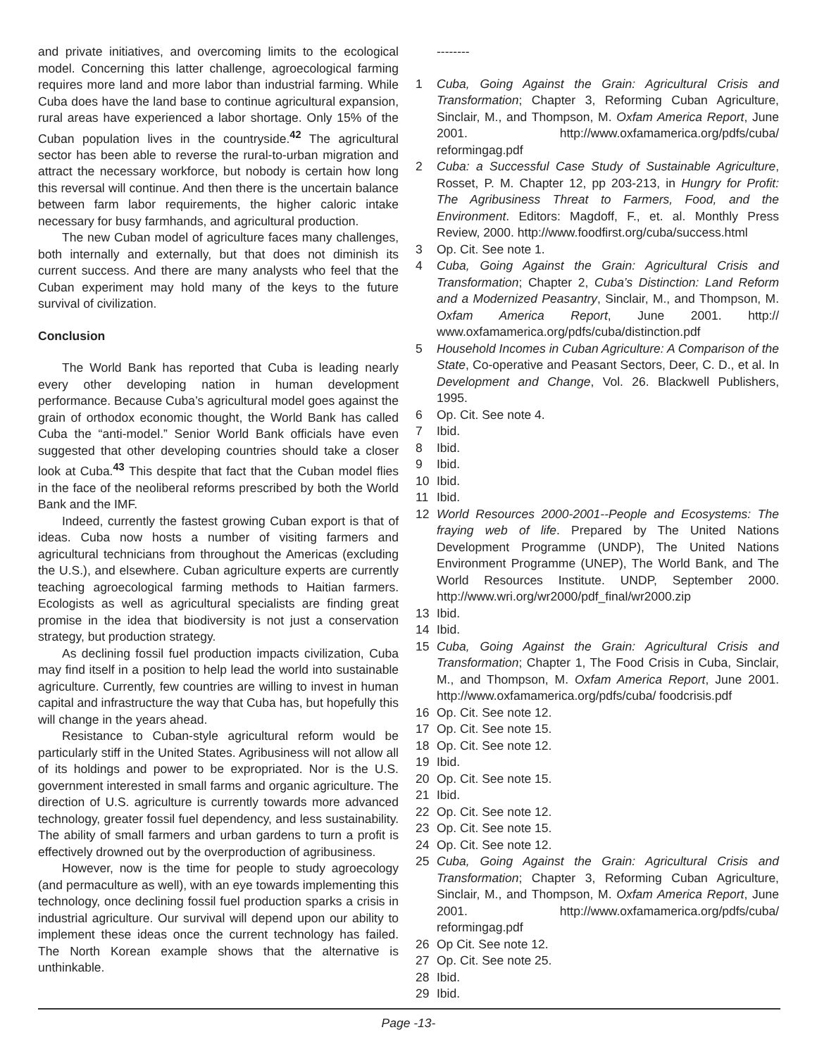and private initiatives, and overcoming limits to the ecological model. Concerning this latter challenge, agroecological farming requires more land and more labor than industrial farming. While Cuba does have the land base to continue agricultural expansion, rural areas have experienced a labor shortage. Only 15% of the Cuban population lives in the countryside.<sup>42</sup> The agricultural sector has been able to reverse the rural-to-urban migration and attract the necessary workforce, but nobody is certain how long this reversal will continue. And then there is the uncertain balance between farm labor requirements, the higher caloric intake necessary for busy farmhands, and agricultural production.
The new Cuban model of agriculture faces many challenges, both internally and externally, but that does not diminish its current success. And there are many analysts who feel that the Cuban experiment may hold many of the keys to the future survival of civilization.
Conclusion
The World Bank has reported that Cuba is leading nearly every other developing nation in human development performance. Because Cuba’s agricultural model goes against the grain of orthodox economic thought, the World Bank has called Cuba the “anti-model.” Senior World Bank officials have even suggested that other developing countries should take a closer look at Cuba.<sup>43</sup> This despite that fact that the Cuban model flies in the face of the neoliberal reforms prescribed by both the World Bank and the IMF.
Indeed, currently the fastest growing Cuban export is that of ideas. Cuba now hosts a number of visiting farmers and agricultural technicians from throughout the Americas (excluding the U.S.), and elsewhere. Cuban agriculture experts are currently teaching agroecological farming methods to Haitian farmers. Ecologists as well as agricultural specialists are finding great promise in the idea that biodiversity is not just a conservation strategy, but production strategy.
As declining fossil fuel production impacts civilization, Cuba may find itself in a position to help lead the world into sustainable agriculture. Currently, few countries are willing to invest in human capital and infrastructure the way that Cuba has, but hopefully this will change in the years ahead.
Resistance to Cuban-style agricultural reform would be particularly stiff in the United States. Agribusiness will not allow all of its holdings and power to be expropriated. Nor is the U.S. government interested in small farms and organic agriculture. The direction of U.S. agriculture is currently towards more advanced technology, greater fossil fuel dependency, and less sustainability. The ability of small farmers and urban gardens to turn a profit is effectively drowned out by the overproduction of agribusiness.
However, now is the time for people to study agroecology (and permaculture as well), with an eye towards implementing this technology, once declining fossil fuel production sparks a crisis in industrial agriculture. Our survival will depend upon our ability to implement these ideas once the current technology has failed. The North Korean example shows that the alternative is unthinkable.
--------
1 Cuba, Going Against the Grain: Agricultural Crisis and Transformation; Chapter 3, Reforming Cuban Agriculture, Sinclair, M., and Thompson, M. Oxfam America Report, June 2001. http://www.oxfamamerica.org/pdfs/cuba/ reformingag.pdf
2 Cuba: a Successful Case Study of Sustainable Agriculture, Rosset, P. M. Chapter 12, pp 203-213, in Hungry for Profit: The Agribusiness Threat to Farmers, Food, and the Environment. Editors: Magdoff, F., et. al. Monthly Press Review, 2000. http://www.foodfirst.org/cuba/success.html
3 Op. Cit. See note 1.
4 Cuba, Going Against the Grain: Agricultural Crisis and Transformation; Chapter 2, Cuba’s Distinction: Land Reform and a Modernized Peasantry, Sinclair, M., and Thompson, M. Oxfam America Report, June 2001. http:// www.oxfamamerica.org/pdfs/cuba/distinction.pdf
5 Household Incomes in Cuban Agriculture: A Comparison of the State, Co-operative and Peasant Sectors, Deer, C. D., et al. In Development and Change, Vol. 26. Blackwell Publishers, 1995.
6 Op. Cit. See note 4.
7 Ibid.
8 Ibid.
9 Ibid.
10 Ibid.
11 Ibid.
12 World Resources 2000-2001--People and Ecosystems: The fraying web of life. Prepared by The United Nations Development Programme (UNDP), The United Nations Environment Programme (UNEP), The World Bank, and The World Resources Institute. UNDP, September 2000. http://www.wri.org/wr2000/pdf_final/wr2000.zip
13 Ibid.
14 Ibid.
15 Cuba, Going Against the Grain: Agricultural Crisis and Transformation; Chapter 1, The Food Crisis in Cuba, Sinclair, M., and Thompson, M. Oxfam America Report, June 2001. http://www.oxfamamerica.org/pdfs/cuba/ foodcrisis.pdf
16 Op. Cit. See note 12.
17 Op. Cit. See note 15.
18 Op. Cit. See note 12.
19 Ibid.
20 Op. Cit. See note 15.
21 Ibid.
22 Op. Cit. See note 12.
23 Op. Cit. See note 15.
24 Op. Cit. See note 12.
25 Cuba, Going Against the Grain: Agricultural Crisis and Transformation; Chapter 3, Reforming Cuban Agriculture, Sinclair, M., and Thompson, M. Oxfam America Report, June 2001. http://www.oxfamamerica.org/pdfs/cuba/ reformingag.pdf
26 Op Cit. See note 12.
27 Op. Cit. See note 25.
28 Ibid.
29 Ibid.
Page -13-